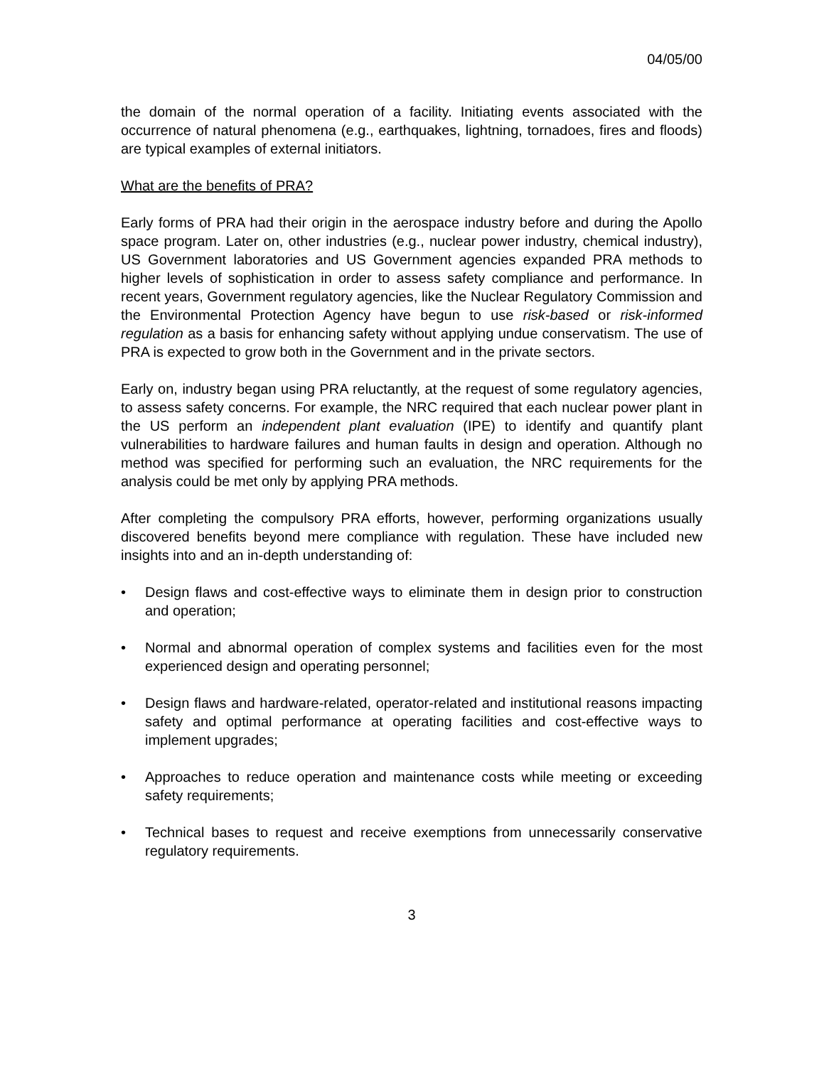04/05/00
the domain of the normal operation of a facility. Initiating events associated with the occurrence of natural phenomena (e.g., earthquakes, lightning, tornadoes, fires and floods) are typical examples of external initiators.
What are the benefits of PRA?
Early forms of PRA had their origin in the aerospace industry before and during the Apollo space program. Later on, other industries (e.g., nuclear power industry, chemical industry), US Government laboratories and US Government agencies expanded PRA methods to higher levels of sophistication in order to assess safety compliance and performance. In recent years, Government regulatory agencies, like the Nuclear Regulatory Commission and the Environmental Protection Agency have begun to use risk-based or risk-informed regulation as a basis for enhancing safety without applying undue conservatism. The use of PRA is expected to grow both in the Government and in the private sectors.
Early on, industry began using PRA reluctantly, at the request of some regulatory agencies, to assess safety concerns. For example, the NRC required that each nuclear power plant in the US perform an independent plant evaluation (IPE) to identify and quantify plant vulnerabilities to hardware failures and human faults in design and operation. Although no method was specified for performing such an evaluation, the NRC requirements for the analysis could be met only by applying PRA methods.
After completing the compulsory PRA efforts, however, performing organizations usually discovered benefits beyond mere compliance with regulation. These have included new insights into and an in-depth understanding of:
• Design flaws and cost-effective ways to eliminate them in design prior to construction and operation;
• Normal and abnormal operation of complex systems and facilities even for the most experienced design and operating personnel;
• Design flaws and hardware-related, operator-related and institutional reasons impacting safety and optimal performance at operating facilities and cost-effective ways to implement upgrades;
• Approaches to reduce operation and maintenance costs while meeting or exceeding safety requirements;
• Technical bases to request and receive exemptions from unnecessarily conservative regulatory requirements.
3